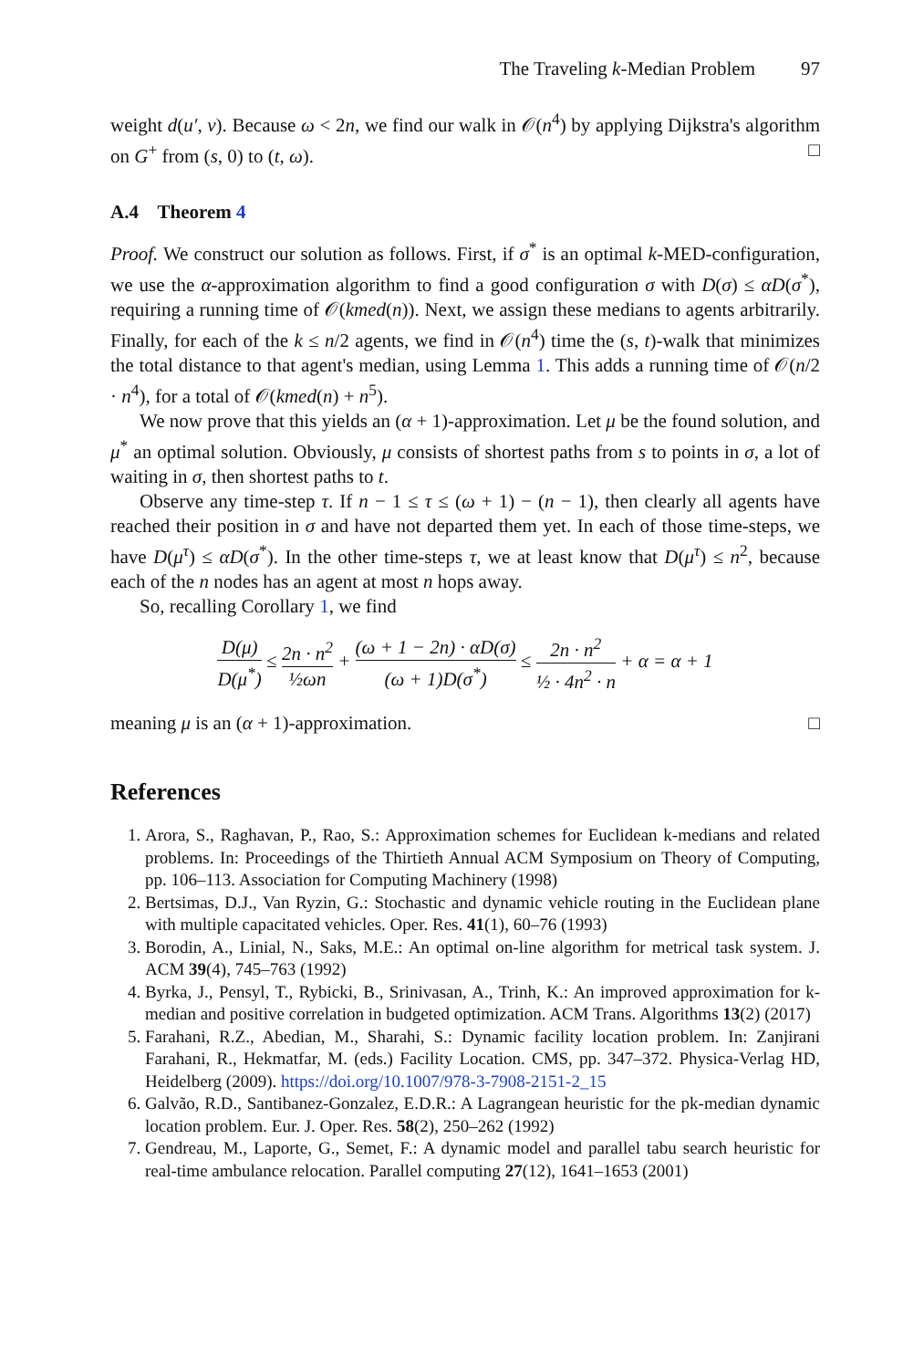The Traveling k-Median Problem 97
weight d(u′, v). Because ω < 2n, we find our walk in 𝒪(n<sup>4</sup>) by applying Dijkstra's algorithm on G<sup>+</sup> from (s, 0) to (t, ω). □
A.4 Theorem 4
Proof. We construct our solution as follows. First, if σ<sup>*</sup> is an optimal k-MED-configuration, we use the α-approximation algorithm to find a good configuration σ with D(σ) ≤ αD(σ<sup>*</sup>), requiring a running time of 𝒪(kmed(n)). Next, we assign these medians to agents arbitrarily. Finally, for each of the k ≤ n/2 agents, we find in 𝒪(n<sup>4</sup>) time the (s, t)-walk that minimizes the total distance to that agent's median, using Lemma 1. This adds a running time of 𝒪(n/2 · n<sup>4</sup>), for a total of 𝒪(kmed(n) + n<sup>5</sup>).
We now prove that this yields an (α + 1)-approximation. Let μ be the found solution, and μ<sup>*</sup> an optimal solution. Obviously, μ consists of shortest paths from s to points in σ, a lot of waiting in σ, then shortest paths to t.
Observe any time-step τ. If n − 1 ≤ τ ≤ (ω + 1) − (n − 1), then clearly all agents have reached their position in σ and have not departed them yet. In each of those time-steps, we have D(μ<sup>τ</sup>) ≤ αD(σ<sup>*</sup>). In the other time-steps τ, we at least know that D(μ<sup>τ</sup>) ≤ n<sup>2</sup>, because each of the n nodes has an agent at most n hops away.
So, recalling Corollary 1, we find
D(μ) D(μ<sup>*</sup>) ≤ 2n · n<sup>2</sup> ½ωn + (ω + 1 − 2n) · αD(σ) (ω + 1)D(σ<sup>*</sup>) ≤ 2n · n<sup>2</sup> ½ · 4n<sup>2</sup> · n + α = α + 1
meaning μ is an (α + 1)-approximation. □
References
1. Arora, S., Raghavan, P., Rao, S.: Approximation schemes for Euclidean k-medians and related problems. In: Proceedings of the Thirtieth Annual ACM Symposium on Theory of Computing, pp. 106–113. Association for Computing Machinery (1998)
2. Bertsimas, D.J., Van Ryzin, G.: Stochastic and dynamic vehicle routing in the Euclidean plane with multiple capacitated vehicles. Oper. Res. 41(1), 60–76 (1993)
3. Borodin, A., Linial, N., Saks, M.E.: An optimal on-line algorithm for metrical task system. J. ACM 39(4), 745–763 (1992)
4. Byrka, J., Pensyl, T., Rybicki, B., Srinivasan, A., Trinh, K.: An improved approximation for k-median and positive correlation in budgeted optimization. ACM Trans. Algorithms 13(2) (2017)
5. Farahani, R.Z., Abedian, M., Sharahi, S.: Dynamic facility location problem. In: Zanjirani Farahani, R., Hekmatfar, M. (eds.) Facility Location. CMS, pp. 347–372. Physica-Verlag HD, Heidelberg (2009). https://doi.org/10.1007/978-3-7908-2151-2_15
6. Galvão, R.D., Santibanez-Gonzalez, E.D.R.: A Lagrangean heuristic for the pk-median dynamic location problem. Eur. J. Oper. Res. 58(2), 250–262 (1992)
7. Gendreau, M., Laporte, G., Semet, F.: A dynamic model and parallel tabu search heuristic for real-time ambulance relocation. Parallel computing 27(12), 1641–1653 (2001)